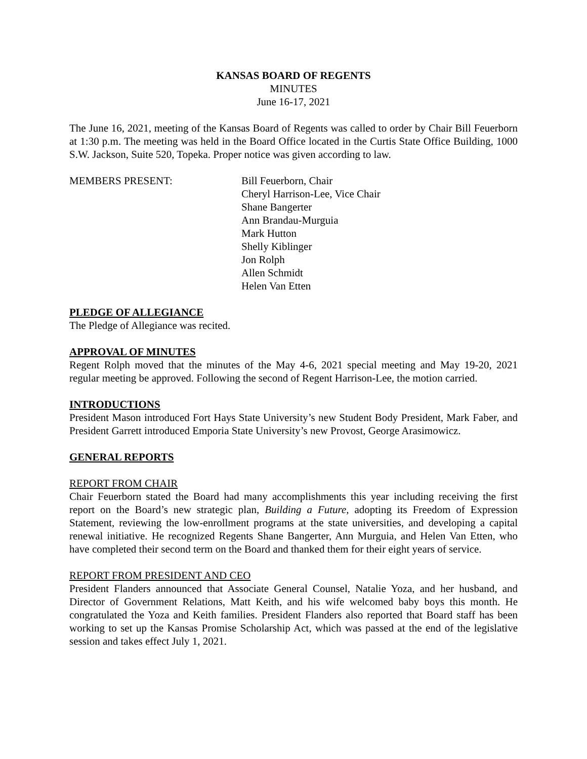KANSAS BOARD OF REGENTS
MINUTES
June 16-17, 2021
The June 16, 2021, meeting of the Kansas Board of Regents was called to order by Chair Bill Feuerborn at 1:30 p.m. The meeting was held in the Board Office located in the Curtis State Office Building, 1000 S.W. Jackson, Suite 520, Topeka. Proper notice was given according to law.
MEMBERS PRESENT: Bill Feuerborn, Chair
Cheryl Harrison-Lee, Vice Chair
Shane Bangerter
Ann Brandau-Murguia
Mark Hutton
Shelly Kiblinger
Jon Rolph
Allen Schmidt
Helen Van Etten
PLEDGE OF ALLEGIANCE
The Pledge of Allegiance was recited.
APPROVAL OF MINUTES
Regent Rolph moved that the minutes of the May 4-6, 2021 special meeting and May 19-20, 2021 regular meeting be approved. Following the second of Regent Harrison-Lee, the motion carried.
INTRODUCTIONS
President Mason introduced Fort Hays State University’s new Student Body President, Mark Faber, and President Garrett introduced Emporia State University’s new Provost, George Arasimowicz.
GENERAL REPORTS
REPORT FROM CHAIR
Chair Feuerborn stated the Board had many accomplishments this year including receiving the first report on the Board’s new strategic plan, Building a Future, adopting its Freedom of Expression Statement, reviewing the low-enrollment programs at the state universities, and developing a capital renewal initiative. He recognized Regents Shane Bangerter, Ann Murguia, and Helen Van Etten, who have completed their second term on the Board and thanked them for their eight years of service.
REPORT FROM PRESIDENT AND CEO
President Flanders announced that Associate General Counsel, Natalie Yoza, and her husband, and Director of Government Relations, Matt Keith, and his wife welcomed baby boys this month. He congratulated the Yoza and Keith families. President Flanders also reported that Board staff has been working to set up the Kansas Promise Scholarship Act, which was passed at the end of the legislative session and takes effect July 1, 2021.